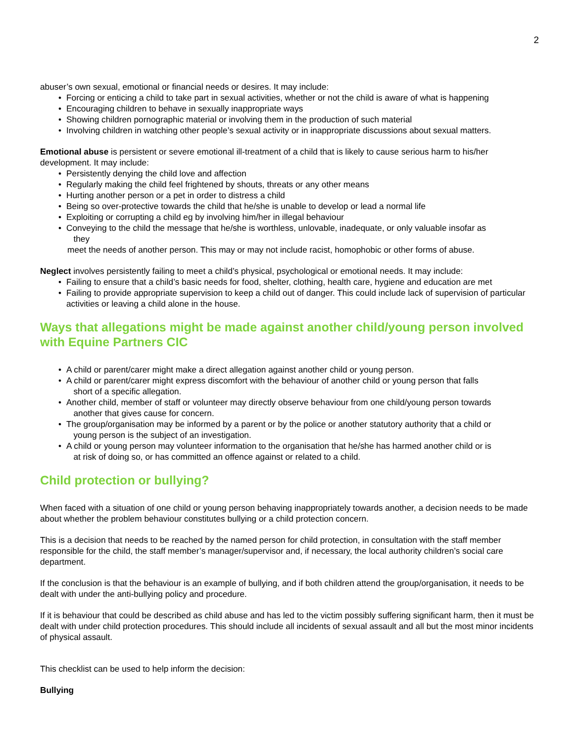2
abuser’s own sexual, emotional or financial needs or desires. It may include:
Forcing or enticing a child to take part in sexual activities, whether or not the child is aware of what is happening
Encouraging children to behave in sexually inappropriate ways
Showing children pornographic material or involving them in the production of such material
Involving children in watching other people’s sexual activity or in inappropriate discussions about sexual matters.
Emotional abuse is persistent or severe emotional ill-treatment of a child that is likely to cause serious harm to his/her development. It may include:
Persistently denying the child love and affection
Regularly making the child feel frightened by shouts, threats or any other means
Hurting another person or a pet in order to distress a child
Being so over-protective towards the child that he/she is unable to develop or lead a normal life
Exploiting or corrupting a child eg by involving him/her in illegal behaviour
Conveying to the child the message that he/she is worthless, unlovable, inadequate, or only valuable insofar as
they
meet the needs of another person. This may or may not include racist, homophobic or other forms of abuse.
Neglect involves persistently failing to meet a child’s physical, psychological or emotional needs. It may include:
Failing to ensure that a child’s basic needs for food, shelter, clothing, health care, hygiene and education are met
Failing to provide appropriate supervision to keep a child out of danger. This could include lack of supervision of particular activities or leaving a child alone in the house.
Ways that allegations might be made against another child/young person involved with Equine Partners CIC
A child or parent/carer might make a direct allegation against another child or young person.
A child or parent/carer might express discomfort with the behaviour of another child or young person that falls
short of a specific allegation.
Another child, member of staff or volunteer may directly observe behaviour from one child/young person towards
another that gives cause for concern.
The group/organisation may be informed by a parent or by the police or another statutory authority that a child or
young person is the subject of an investigation.
A child or young person may volunteer information to the organisation that he/she has harmed another child or is
at risk of doing so, or has committed an offence against or related to a child.
Child protection or bullying?
When faced with a situation of one child or young person behaving inappropriately towards another, a decision needs to be made about whether the problem behaviour constitutes bullying or a child protection concern.
This is a decision that needs to be reached by the named person for child protection, in consultation with the staff member responsible for the child, the staff member’s manager/supervisor and, if necessary, the local authority children’s social care department.
If the conclusion is that the behaviour is an example of bullying, and if both children attend the group/organisation, it needs to be dealt with under the anti-bullying policy and procedure.
If it is behaviour that could be described as child abuse and has led to the victim possibly suffering significant harm, then it must be dealt with under child protection procedures. This should include all incidents of sexual assault and all but the most minor incidents of physical assault.
This checklist can be used to help inform the decision:
Bullying